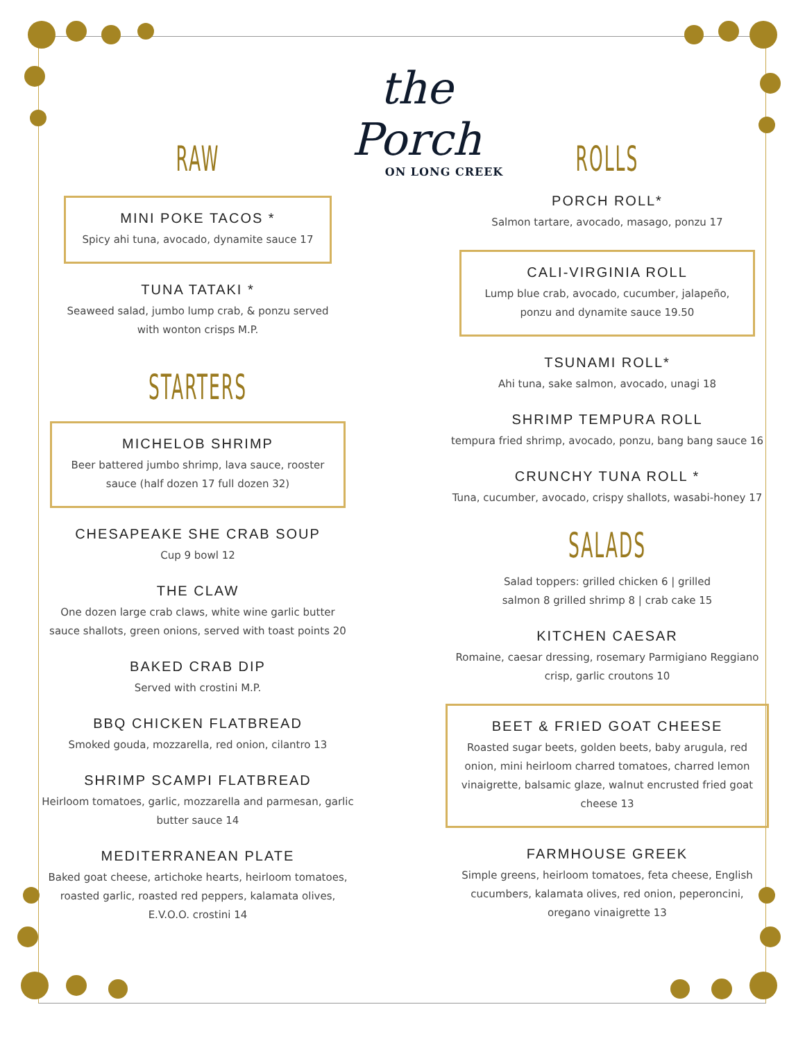the Porch
ON LONG CREEK
RAW
MINI POKE TACOS *
Spicy ahi tuna, avocado, dynamite sauce 17
TUNA TATAKI *
Seaweed salad, jumbo lump crab, & ponzu served with wonton crisps M.P.
STARTERS
MICHELOB SHRIMP
Beer battered jumbo shrimp, lava sauce, rooster sauce (half dozen 17 full dozen 32)
CHESAPEAKE SHE CRAB SOUP
Cup 9 bowl 12
THE CLAW
One dozen large crab claws, white wine garlic butter sauce shallots, green onions, served with toast points 20
BAKED CRAB DIP
Served with crostini M.P.
BBQ CHICKEN FLATBREAD
Smoked gouda, mozzarella, red onion, cilantro 13
SHRIMP SCAMPI FLATBREAD
Heirloom tomatoes, garlic, mozzarella and parmesan, garlic butter sauce 14
MEDITERRANEAN PLATE
Baked goat cheese, artichoke hearts, heirloom tomatoes, roasted garlic, roasted red peppers, kalamata olives, E.V.O.O. crostini 14
ROLLS
PORCH ROLL*
Salmon tartare, avocado, masago, ponzu 17
CALI-VIRGINIA ROLL
Lump blue crab, avocado, cucumber, jalapeño, ponzu and dynamite sauce 19.50
TSUNAMI ROLL*
Ahi tuna, sake salmon, avocado, unagi 18
SHRIMP TEMPURA ROLL
tempura fried shrimp, avocado, ponzu, bang bang sauce 16
CRUNCHY TUNA ROLL *
Tuna, cucumber, avocado, crispy shallots, wasabi-honey 17
SALADS
Salad toppers: grilled chicken 6 | grilled salmon 8 grilled shrimp 8 | crab cake 15
KITCHEN CAESAR
Romaine, caesar dressing, rosemary Parmigiano Reggiano crisp, garlic croutons 10
BEET & FRIED GOAT CHEESE
Roasted sugar beets, golden beets, baby arugula, red onion, mini heirloom charred tomatoes, charred lemon vinaigrette, balsamic glaze, walnut encrusted fried goat cheese 13
FARMHOUSE GREEK
Simple greens, heirloom tomatoes, feta cheese, English cucumbers, kalamata olives, red onion, peperoncini, oregano vinaigrette 13